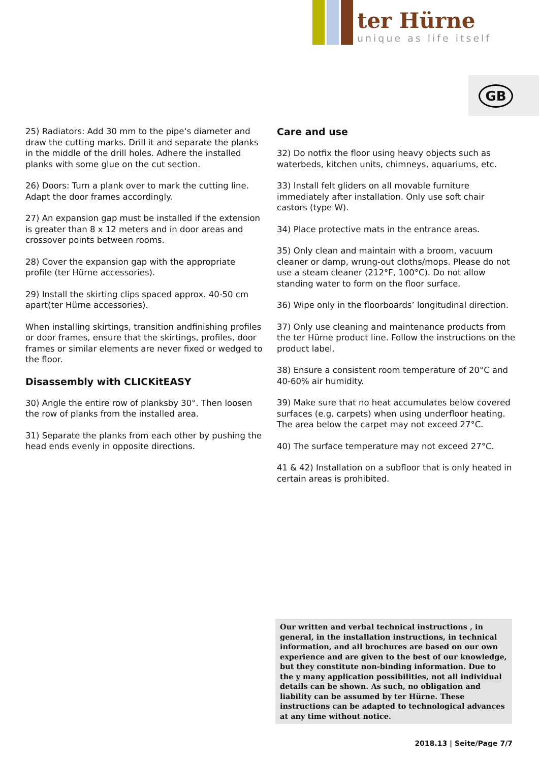ter Hürne
unique as life itself
GB
25) Radiators: Add 30 mm to the pipe‘s diameter and draw the cutting marks. Drill it and separate the planks in the middle of the drill holes. Adhere the installed planks with some glue on the cut section.
26) Doors: Turn a plank over to mark the cutting line. Adapt the door frames accordingly.
27) An expansion gap must be installed if the extension is greater than 8 x 12 meters and in door areas and crossover points between rooms.
28) Cover the expansion gap with the appropriate profile (ter Hürne accessories).
29) Install the skirting clips spaced approx. 40-50 cm apart(ter Hürne accessories).
When installing skirtings, transition andfinishing profiles or door frames, ensure that the skirtings, profiles, door frames or similar elements are never fixed or wedged to the floor.
Disassembly with CLICKitEASY
30) Angle the entire row of planksby 30°. Then loosen the row of planks from the installed area.
31) Separate the planks from each other by pushing the head ends evenly in opposite directions.
Care and use
32) Do notfix the floor using heavy objects such as waterbeds, kitchen units, chimneys, aquariums, etc.
33) Install felt gliders on all movable furniture immediately after installation. Only use soft chair castors (type W).
34) Place protective mats in the entrance areas.
35) Only clean and maintain with a broom, vacuum cleaner or damp, wrung-out cloths/mops. Please do not use a steam cleaner (212°F, 100°C). Do not allow standing water to form on the floor surface.
36) Wipe only in the floorboards’ longitudinal direction.
37) Only use cleaning and maintenance products from the ter Hürne product line. Follow the instructions on the product label.
38) Ensure a consistent room temperature of 20°C and 40-60% air humidity.
39) Make sure that no heat accumulates below covered surfaces (e.g. carpets) when using underfloor heating. The area below the carpet may not exceed 27°C.
40) The surface temperature may not exceed 27°C.
41 & 42) Installation on a subfloor that is only heated in certain areas is prohibited.
Our written and verbal technical instructions , in general, in the installation instructions, in technical information, and all brochures are based on our own experience and are given to the best of our knowledge, but they constitute non-binding information. Due to the y many application possibilities, not all individual details can be shown. As such, no obligation and liability can be assumed by ter Hürne. These instructions can be adapted to technological advances at any time without notice.
2018.13 | Seite/Page 7/7